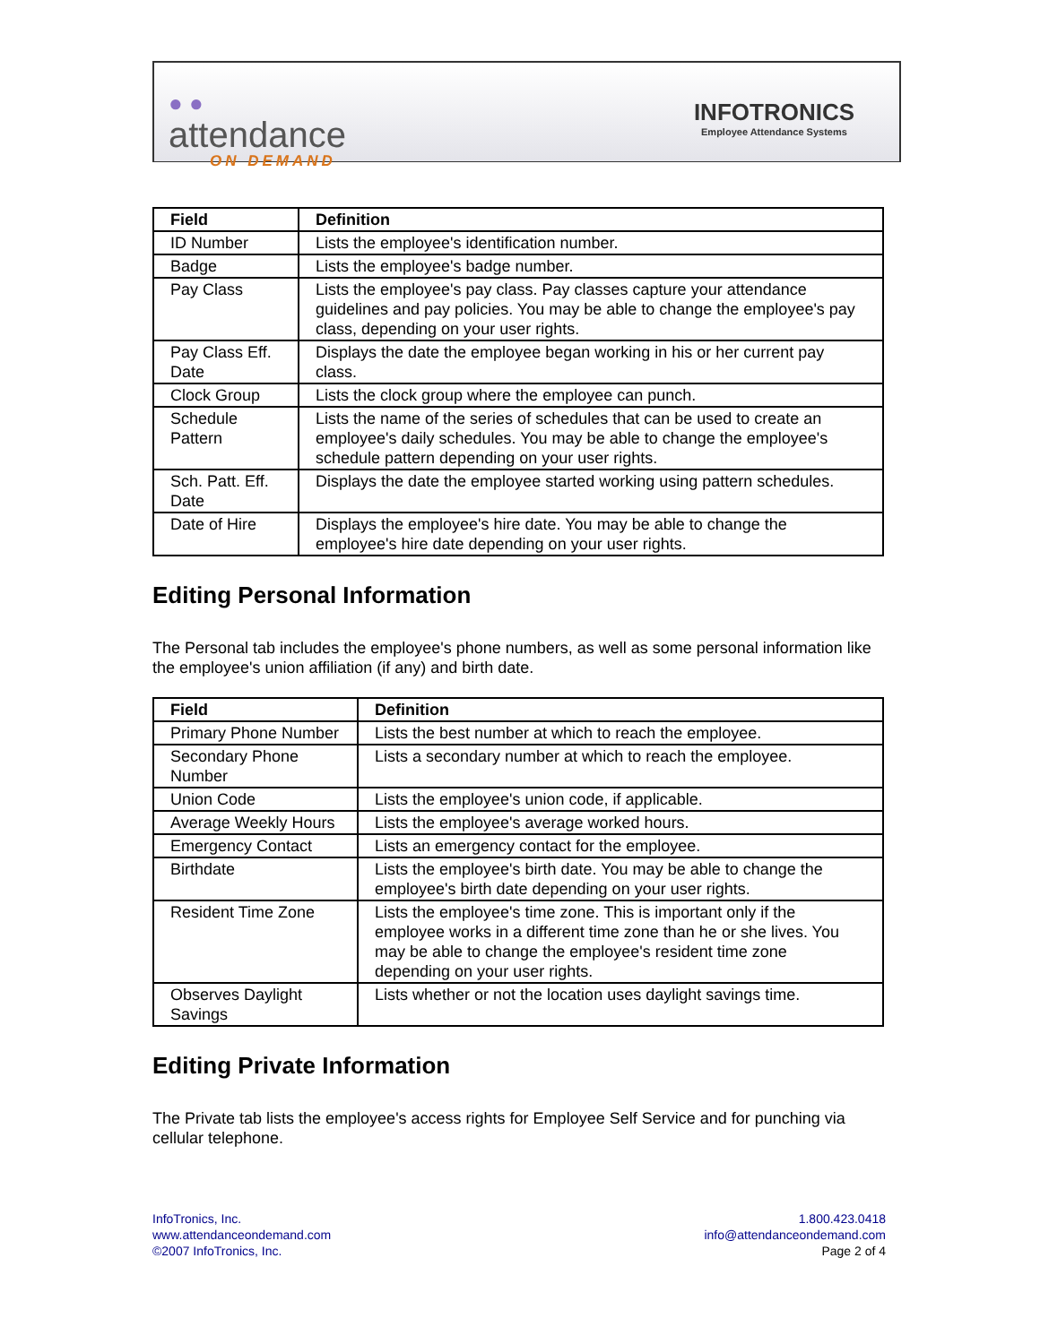● ●
attendance
ON DEMAND
INFOTRONICS
Employee Attendance Systems
| Field | Definition |
| --- | --- |
| ID Number | Lists the employee's identification number. |
| Badge | Lists the employee's badge number. |
| Pay Class | Lists the employee's pay class. Pay classes capture your attendance guidelines and pay policies. You may be able to change the employee's pay class, depending on your user rights. |
| Pay Class Eff. Date | Displays the date the employee began working in his or her current pay class. |
| Clock Group | Lists the clock group where the employee can punch. |
| Schedule Pattern | Lists the name of the series of schedules that can be used to create an employee's daily schedules. You may be able to change the employee's schedule pattern depending on your user rights. |
| Sch. Patt. Eff. Date | Displays the date the employee started working using pattern schedules. |
| Date of Hire | Displays the employee's hire date. You may be able to change the employee's hire date depending on your user rights. |
Editing Personal Information
The Personal tab includes the employee's phone numbers, as well as some personal information like the employee's union affiliation (if any) and birth date.
| Field | Definition |
| --- | --- |
| Primary Phone Number | Lists the best number at which to reach the employee. |
| Secondary Phone Number | Lists a secondary number at which to reach the employee. |
| Union Code | Lists the employee's union code, if applicable. |
| Average Weekly Hours | Lists the employee's average worked hours. |
| Emergency Contact | Lists an emergency contact for the employee. |
| Birthdate | Lists the employee's birth date. You may be able to change the employee's birth date depending on your user rights. |
| Resident Time Zone | Lists the employee's time zone. This is important only if the employee works in a different time zone than he or she lives. You may be able to change the employee's resident time zone depending on your user rights. |
| Observes Daylight Savings | Lists whether or not the location uses daylight savings time. |
Editing Private Information
The Private tab lists the employee's access rights for Employee Self Service and for punching via cellular telephone.
InfoTronics, Inc.
www.attendanceondemand.com
©2007 InfoTronics, Inc.
1.800.423.0418
info@attendanceondemand.com
Page 2 of 4